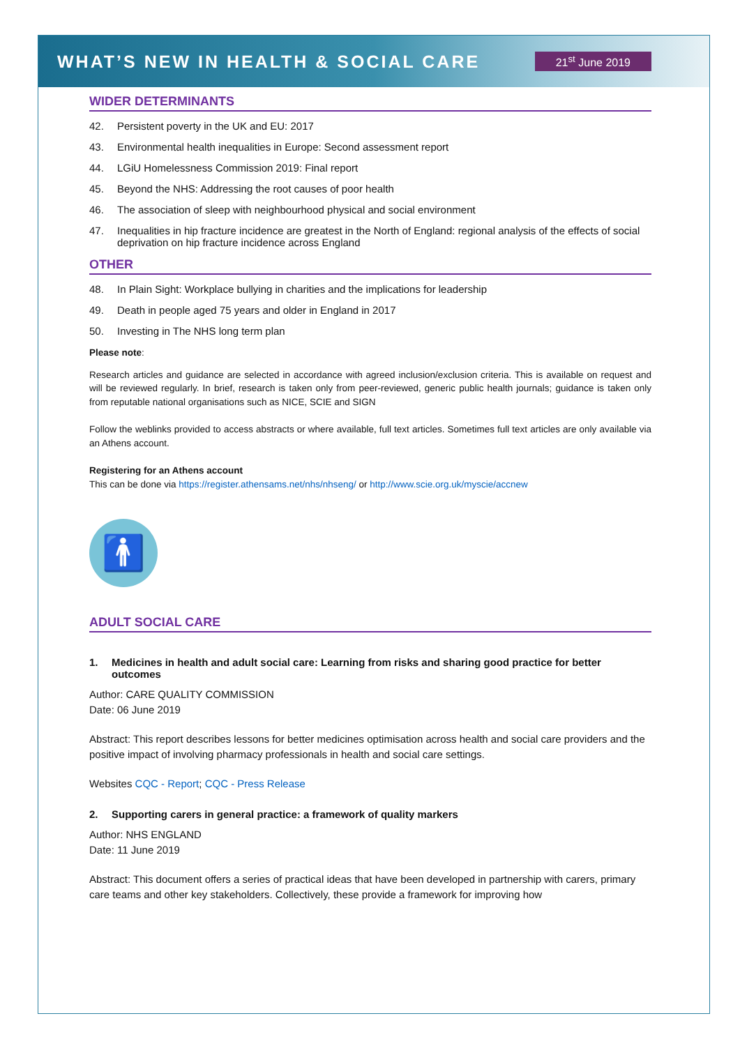WHAT’S NEW IN HEALTH & SOCIAL CARE
21<sup>st</sup> June 2019
WIDER DETERMINANTS
42. Persistent poverty in the UK and EU: 2017
43. Environmental health inequalities in Europe: Second assessment report
44. LGiU Homelessness Commission 2019: Final report
45. Beyond the NHS: Addressing the root causes of poor health
46. The association of sleep with neighbourhood physical and social environment
47. Inequalities in hip fracture incidence are greatest in the North of England: regional analysis of the effects of social deprivation on hip fracture incidence across England
OTHER
48. In Plain Sight: Workplace bullying in charities and the implications for leadership
49. Death in people aged 75 years and older in England in 2017
50. Investing in The NHS long term plan
Please note:
Research articles and guidance are selected in accordance with agreed inclusion/exclusion criteria. This is available on request and will be reviewed regularly. In brief, research is taken only from peer-reviewed, generic public health journals; guidance is taken only from reputable national organisations such as NICE, SCIE and SIGN
Follow the weblinks provided to access abstracts or where available, full text articles. Sometimes full text articles are only available via an Athens account.
Registering for an Athens account
This can be done via https://register.athensams.net/nhs/nhseng/ or http://www.scie.org.uk/myscie/accnew
🚹
ADULT SOCIAL CARE
1. Medicines in health and adult social care: Learning from risks and sharing good practice for better outcomes
Author: CARE QUALITY COMMISSION
Date: 06 June 2019
Abstract: This report describes lessons for better medicines optimisation across health and social care providers and the positive impact of involving pharmacy professionals in health and social care settings.
Websites CQC - Report; CQC - Press Release
2. Supporting carers in general practice: a framework of quality markers
Author: NHS ENGLAND
Date: 11 June 2019
Abstract: This document offers a series of practical ideas that have been developed in partnership with carers, primary care teams and other key stakeholders. Collectively, these provide a framework for improving how